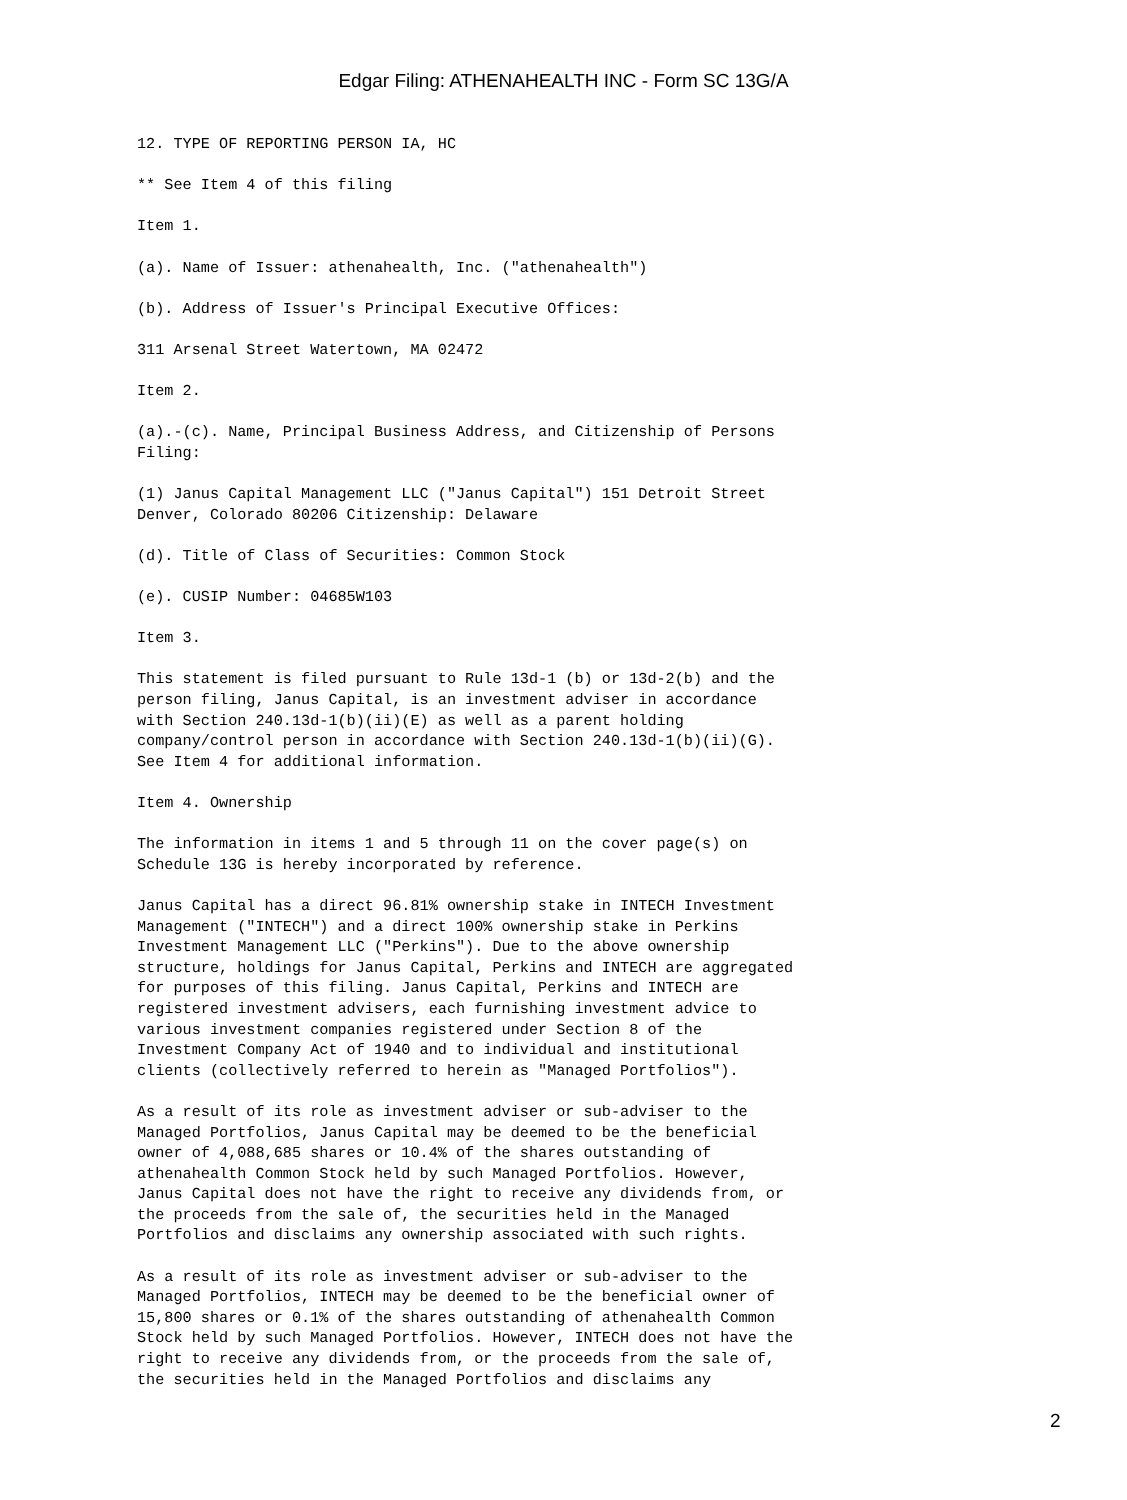Edgar Filing: ATHENAHEALTH INC - Form SC 13G/A
12. TYPE OF REPORTING PERSON IA, HC
** See Item 4 of this filing
Item 1.
(a). Name of Issuer: athenahealth, Inc. ("athenahealth")
(b). Address of Issuer's Principal Executive Offices:
311 Arsenal Street Watertown, MA 02472
Item 2.
(a).-(c). Name, Principal Business Address, and Citizenship of Persons Filing:
(1) Janus Capital Management LLC ("Janus Capital") 151 Detroit Street Denver, Colorado 80206 Citizenship: Delaware
(d). Title of Class of Securities: Common Stock
(e). CUSIP Number: 04685W103
Item 3.
This statement is filed pursuant to Rule 13d-1 (b) or 13d-2(b) and the person filing, Janus Capital, is an investment adviser in accordance with Section 240.13d-1(b)(ii)(E) as well as a parent holding company/control person in accordance with Section 240.13d-1(b)(ii)(G). See Item 4 for additional information.
Item 4. Ownership
The information in items 1 and 5 through 11 on the cover page(s) on Schedule 13G is hereby incorporated by reference.
Janus Capital has a direct 96.81% ownership stake in INTECH Investment Management ("INTECH") and a direct 100% ownership stake in Perkins Investment Management LLC ("Perkins"). Due to the above ownership structure, holdings for Janus Capital, Perkins and INTECH are aggregated for purposes of this filing. Janus Capital, Perkins and INTECH are registered investment advisers, each furnishing investment advice to various investment companies registered under Section 8 of the Investment Company Act of 1940 and to individual and institutional clients (collectively referred to herein as "Managed Portfolios").
As a result of its role as investment adviser or sub-adviser to the Managed Portfolios, Janus Capital may be deemed to be the beneficial owner of 4,088,685 shares or 10.4% of the shares outstanding of athenahealth Common Stock held by such Managed Portfolios. However, Janus Capital does not have the right to receive any dividends from, or the proceeds from the sale of, the securities held in the Managed Portfolios and disclaims any ownership associated with such rights.
As a result of its role as investment adviser or sub-adviser to the Managed Portfolios, INTECH may be deemed to be the beneficial owner of 15,800 shares or 0.1% of the shares outstanding of athenahealth Common Stock held by such Managed Portfolios. However, INTECH does not have the right to receive any dividends from, or the proceeds from the sale of, the securities held in the Managed Portfolios and disclaims any
2